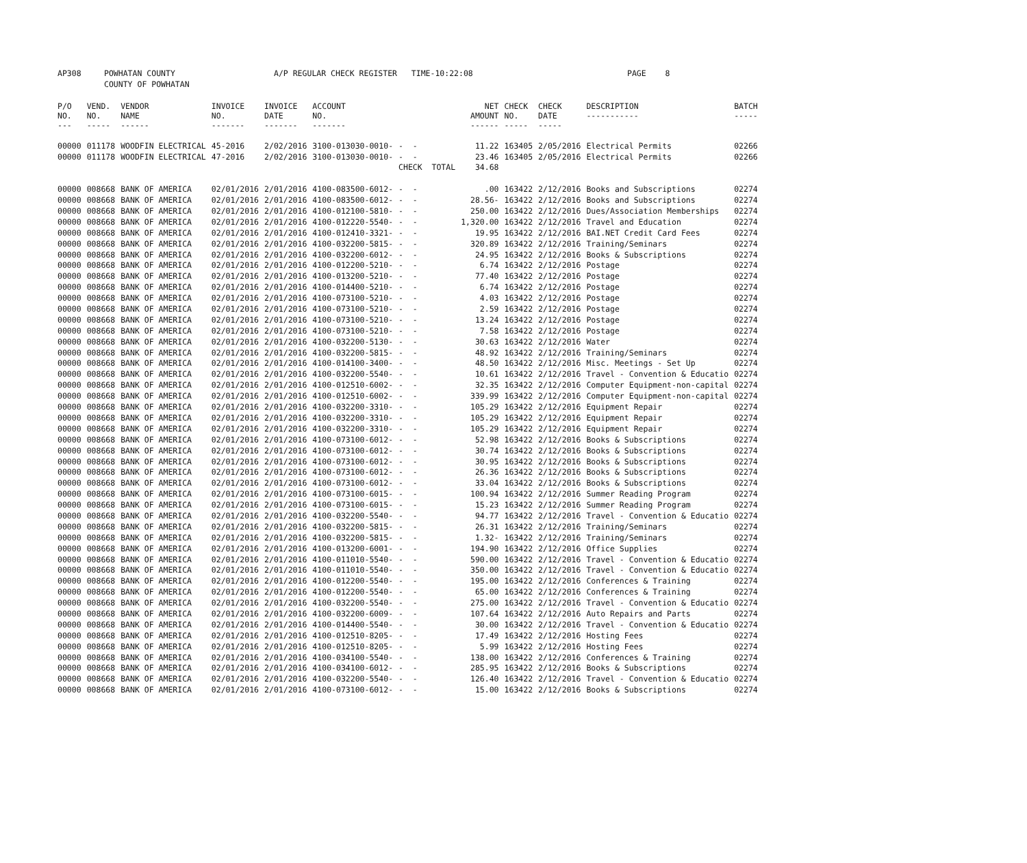| AP308 | POWHATAN COUNTY | A/P REGULAR CHECK REGISTER TIME-10:22:08 | | PAGE 8 |
| | COUNTY OF POWHATAN | | | |
| P/O NO. --- | VEND. NO. ----- | VENDOR NAME ------ | INVOICE NO. ------- | INVOICE DATE ------- | ACCOUNT NO. ------- | | NET AMOUNT ------ | CHECK NO. ----- | CHECK DATE ----- | DESCRIPTION ----------- | BATCH ----- |
| --- | --- | --- | --- | --- | --- | --- | --- | --- | --- | --- | --- |
| 00000 | 011178 | WOODFIN ELECTRICAL | 45-2016 | 2/02/2016 | 3100-013030-0010- | - - | 11.22 | 163405 | 2/05/2016 | Electrical Permits | 02266 |
| 00000 | 011178 | WOODFIN ELECTRICAL | 47-2016 | 2/02/2016 | 3100-013030-0010- | - - | 23.46 | 163405 | 2/05/2016 | Electrical Permits | 02266 |
| | | | | | | CHECK TOTAL | 34.68 | | | | |
| 00000 | 008668 | BANK OF AMERICA | 02/01/2016 | 2/01/2016 | 4100-083500-6012- | - - | .00 | 163422 | 2/12/2016 | Books and Subscriptions | 02274 |
| 00000 | 008668 | BANK OF AMERICA | 02/01/2016 | 2/01/2016 | 4100-083500-6012- | - - | 28.56- | 163422 | 2/12/2016 | Books and Subscriptions | 02274 |
| 00000 | 008668 | BANK OF AMERICA | 02/01/2016 | 2/01/2016 | 4100-012100-5810- | - - | 250.00 | 163422 | 2/12/2016 | Dues/Association Memberships | 02274 |
| 00000 | 008668 | BANK OF AMERICA | 02/01/2016 | 2/01/2016 | 4100-012220-5540- | - - | 1,320.00 | 163422 | 2/12/2016 | Travel and Education | 02274 |
| 00000 | 008668 | BANK OF AMERICA | 02/01/2016 | 2/01/2016 | 4100-012410-3321- | - - | 19.95 | 163422 | 2/12/2016 | BAI.NET Credit Card Fees | 02274 |
| 00000 | 008668 | BANK OF AMERICA | 02/01/2016 | 2/01/2016 | 4100-032200-5815- | - - | 320.89 | 163422 | 2/12/2016 | Training/Seminars | 02274 |
| 00000 | 008668 | BANK OF AMERICA | 02/01/2016 | 2/01/2016 | 4100-032200-6012- | - - | 24.95 | 163422 | 2/12/2016 | Books & Subscriptions | 02274 |
| 00000 | 008668 | BANK OF AMERICA | 02/01/2016 | 2/01/2016 | 4100-012200-5210- | - - | 6.74 | 163422 | 2/12/2016 | Postage | 02274 |
| 00000 | 008668 | BANK OF AMERICA | 02/01/2016 | 2/01/2016 | 4100-013200-5210- | - - | 77.40 | 163422 | 2/12/2016 | Postage | 02274 |
| 00000 | 008668 | BANK OF AMERICA | 02/01/2016 | 2/01/2016 | 4100-014400-5210- | - - | 6.74 | 163422 | 2/12/2016 | Postage | 02274 |
| 00000 | 008668 | BANK OF AMERICA | 02/01/2016 | 2/01/2016 | 4100-073100-5210- | - - | 4.03 | 163422 | 2/12/2016 | Postage | 02274 |
| 00000 | 008668 | BANK OF AMERICA | 02/01/2016 | 2/01/2016 | 4100-073100-5210- | - - | 2.59 | 163422 | 2/12/2016 | Postage | 02274 |
| 00000 | 008668 | BANK OF AMERICA | 02/01/2016 | 2/01/2016 | 4100-073100-5210- | - - | 13.24 | 163422 | 2/12/2016 | Postage | 02274 |
| 00000 | 008668 | BANK OF AMERICA | 02/01/2016 | 2/01/2016 | 4100-073100-5210- | - - | 7.58 | 163422 | 2/12/2016 | Postage | 02274 |
| 00000 | 008668 | BANK OF AMERICA | 02/01/2016 | 2/01/2016 | 4100-032200-5130- | - - | 30.63 | 163422 | 2/12/2016 | Water | 02274 |
| 00000 | 008668 | BANK OF AMERICA | 02/01/2016 | 2/01/2016 | 4100-032200-5815- | - - | 48.92 | 163422 | 2/12/2016 | Training/Seminars | 02274 |
| 00000 | 008668 | BANK OF AMERICA | 02/01/2016 | 2/01/2016 | 4100-014100-3400- | - - | 48.50 | 163422 | 2/12/2016 | Misc. Meetings - Set Up | 02274 |
| 00000 | 008668 | BANK OF AMERICA | 02/01/2016 | 2/01/2016 | 4100-032200-5540- | - - | 10.61 | 163422 | 2/12/2016 | Travel - Convention & Educatio | 02274 |
| 00000 | 008668 | BANK OF AMERICA | 02/01/2016 | 2/01/2016 | 4100-012510-6002- | - - | 32.35 | 163422 | 2/12/2016 | Computer Equipment-non-capital | 02274 |
| 00000 | 008668 | BANK OF AMERICA | 02/01/2016 | 2/01/2016 | 4100-012510-6002- | - - | 339.99 | 163422 | 2/12/2016 | Computer Equipment-non-capital | 02274 |
| 00000 | 008668 | BANK OF AMERICA | 02/01/2016 | 2/01/2016 | 4100-032200-3310- | - - | 105.29 | 163422 | 2/12/2016 | Equipment Repair | 02274 |
| 00000 | 008668 | BANK OF AMERICA | 02/01/2016 | 2/01/2016 | 4100-032200-3310- | - - | 105.29 | 163422 | 2/12/2016 | Equipment Repair | 02274 |
| 00000 | 008668 | BANK OF AMERICA | 02/01/2016 | 2/01/2016 | 4100-032200-3310- | - - | 105.29 | 163422 | 2/12/2016 | Equipment Repair | 02274 |
| 00000 | 008668 | BANK OF AMERICA | 02/01/2016 | 2/01/2016 | 4100-073100-6012- | - - | 52.98 | 163422 | 2/12/2016 | Books & Subscriptions | 02274 |
| 00000 | 008668 | BANK OF AMERICA | 02/01/2016 | 2/01/2016 | 4100-073100-6012- | - - | 30.74 | 163422 | 2/12/2016 | Books & Subscriptions | 02274 |
| 00000 | 008668 | BANK OF AMERICA | 02/01/2016 | 2/01/2016 | 4100-073100-6012- | - - | 30.95 | 163422 | 2/12/2016 | Books & Subscriptions | 02274 |
| 00000 | 008668 | BANK OF AMERICA | 02/01/2016 | 2/01/2016 | 4100-073100-6012- | - - | 26.36 | 163422 | 2/12/2016 | Books & Subscriptions | 02274 |
| 00000 | 008668 | BANK OF AMERICA | 02/01/2016 | 2/01/2016 | 4100-073100-6012- | - - | 33.04 | 163422 | 2/12/2016 | Books & Subscriptions | 02274 |
| 00000 | 008668 | BANK OF AMERICA | 02/01/2016 | 2/01/2016 | 4100-073100-6015- | - - | 100.94 | 163422 | 2/12/2016 | Summer Reading Program | 02274 |
| 00000 | 008668 | BANK OF AMERICA | 02/01/2016 | 2/01/2016 | 4100-073100-6015- | - - | 15.23 | 163422 | 2/12/2016 | Summer Reading Program | 02274 |
| 00000 | 008668 | BANK OF AMERICA | 02/01/2016 | 2/01/2016 | 4100-032200-5540- | - - | 94.77 | 163422 | 2/12/2016 | Travel - Convention & Educatio | 02274 |
| 00000 | 008668 | BANK OF AMERICA | 02/01/2016 | 2/01/2016 | 4100-032200-5815- | - - | 26.31 | 163422 | 2/12/2016 | Training/Seminars | 02274 |
| 00000 | 008668 | BANK OF AMERICA | 02/01/2016 | 2/01/2016 | 4100-032200-5815- | - - | 1.32- | 163422 | 2/12/2016 | Training/Seminars | 02274 |
| 00000 | 008668 | BANK OF AMERICA | 02/01/2016 | 2/01/2016 | 4100-013200-6001- | - - | 194.90 | 163422 | 2/12/2016 | Office Supplies | 02274 |
| 00000 | 008668 | BANK OF AMERICA | 02/01/2016 | 2/01/2016 | 4100-011010-5540- | - - | 590.00 | 163422 | 2/12/2016 | Travel - Convention & Educatio | 02274 |
| 00000 | 008668 | BANK OF AMERICA | 02/01/2016 | 2/01/2016 | 4100-011010-5540- | - - | 350.00 | 163422 | 2/12/2016 | Travel - Convention & Educatio | 02274 |
| 00000 | 008668 | BANK OF AMERICA | 02/01/2016 | 2/01/2016 | 4100-012200-5540- | - - | 195.00 | 163422 | 2/12/2016 | Conferences & Training | 02274 |
| 00000 | 008668 | BANK OF AMERICA | 02/01/2016 | 2/01/2016 | 4100-012200-5540- | - - | 65.00 | 163422 | 2/12/2016 | Conferences & Training | 02274 |
| 00000 | 008668 | BANK OF AMERICA | 02/01/2016 | 2/01/2016 | 4100-032200-5540- | - - | 275.00 | 163422 | 2/12/2016 | Travel - Convention & Educatio | 02274 |
| 00000 | 008668 | BANK OF AMERICA | 02/01/2016 | 2/01/2016 | 4100-032200-6009- | - - | 107.64 | 163422 | 2/12/2016 | Auto Repairs and Parts | 02274 |
| 00000 | 008668 | BANK OF AMERICA | 02/01/2016 | 2/01/2016 | 4100-014400-5540- | - - | 30.00 | 163422 | 2/12/2016 | Travel - Convention & Educatio | 02274 |
| 00000 | 008668 | BANK OF AMERICA | 02/01/2016 | 2/01/2016 | 4100-012510-8205- | - - | 17.49 | 163422 | 2/12/2016 | Hosting Fees | 02274 |
| 00000 | 008668 | BANK OF AMERICA | 02/01/2016 | 2/01/2016 | 4100-012510-8205- | - - | 5.99 | 163422 | 2/12/2016 | Hosting Fees | 02274 |
| 00000 | 008668 | BANK OF AMERICA | 02/01/2016 | 2/01/2016 | 4100-034100-5540- | - - | 138.00 | 163422 | 2/12/2016 | Conferences & Training | 02274 |
| 00000 | 008668 | BANK OF AMERICA | 02/01/2016 | 2/01/2016 | 4100-034100-6012- | - - | 285.95 | 163422 | 2/12/2016 | Books & Subscriptions | 02274 |
| 00000 | 008668 | BANK OF AMERICA | 02/01/2016 | 2/01/2016 | 4100-032200-5540- | - - | 126.40 | 163422 | 2/12/2016 | Travel - Convention & Educatio | 02274 |
| 00000 | 008668 | BANK OF AMERICA | 02/01/2016 | 2/01/2016 | 4100-073100-6012- | - - | 15.00 | 163422 | 2/12/2016 | Books & Subscriptions | 02274 |